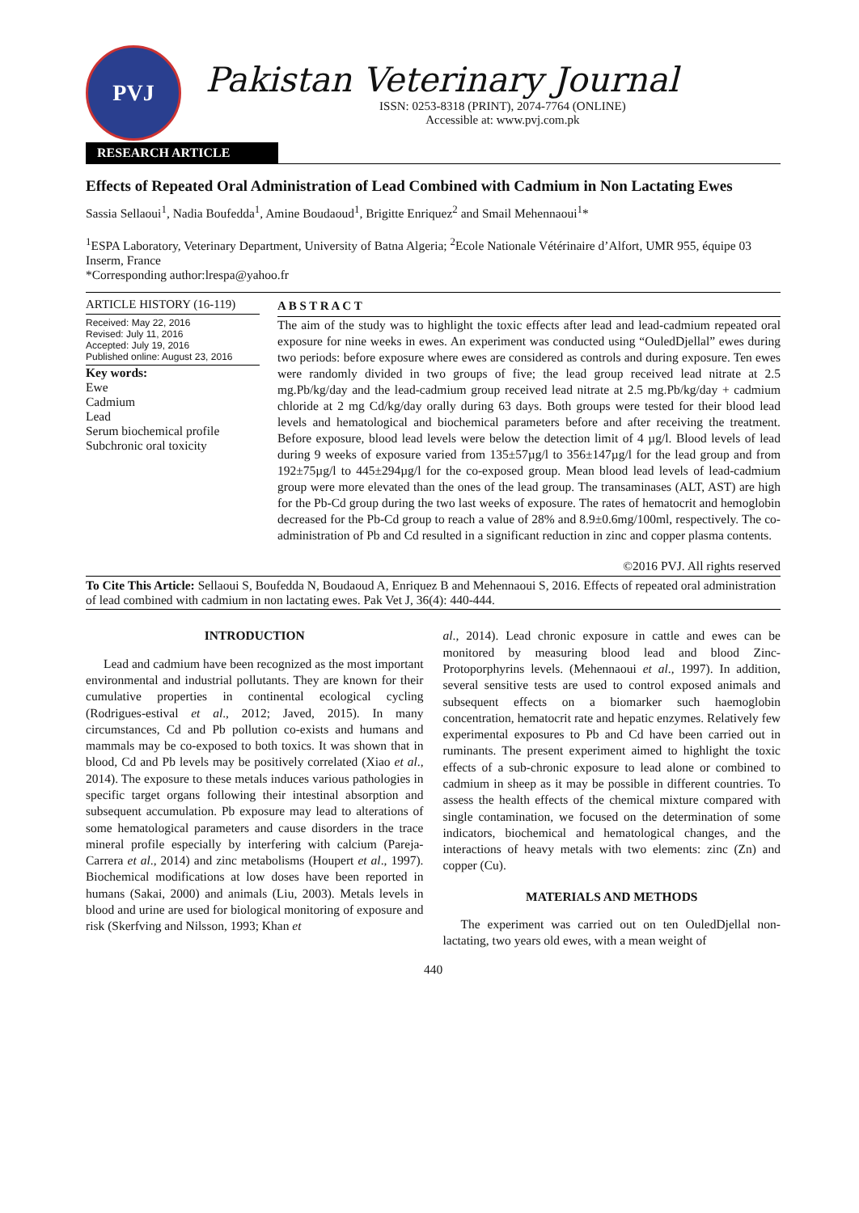PVJ
Pakistan Veterinary Journal
ISSN: 0253-8318 (PRINT), 2074-7764 (ONLINE)
Accessible at: www.pvj.com.pk
RESEARCH ARTICLE
Effects of Repeated Oral Administration of Lead Combined with Cadmium in Non Lactating Ewes
Sassia Sellaoui<sup>1</sup>, Nadia Boufedda<sup>1</sup>, Amine Boudaoud<sup>1</sup>, Brigitte Enriquez<sup>2</sup> and Smail Mehennaoui<sup>1</sup>*
<sup>1</sup> ESPA Laboratory, Veterinary Department, University of Batna Algeria; <sup>2</sup>Ecole Nationale Vétérinaire d’Alfort, UMR 955, équipe 03 Inserm, France
*Corresponding author:lrespa@yahoo.fr
ARTICLE HISTORY (16-119)
Received: May 22, 2016
Revised: July 11, 2016
Accepted: July 19, 2016
Published online: August 23, 2016
Key words:
Ewe
Cadmium
Lead
Serum biochemical profile
Subchronic oral toxicity
A B S T R A C T
The aim of the study was to highlight the toxic effects after lead and lead-cadmium repeated oral exposure for nine weeks in ewes. An experiment was conducted using “OuledDjellal” ewes during two periods: before exposure where ewes are considered as controls and during exposure. Ten ewes were randomly divided in two groups of five; the lead group received lead nitrate at 2.5 mg.Pb/kg/day and the lead-cadmium group received lead nitrate at 2.5 mg.Pb/kg/day + cadmium chloride at 2 mg Cd/kg/day orally during 63 days. Both groups were tested for their blood lead levels and hematological and biochemical parameters before and after receiving the treatment. Before exposure, blood lead levels were below the detection limit of 4 µg/l. Blood levels of lead during 9 weeks of exposure varied from 135±57µg/l to 356±147µg/l for the lead group and from 192±75µg/l to 445±294µg/l for the co-exposed group. Mean blood lead levels of lead-cadmium group were more elevated than the ones of the lead group. The transaminases (ALT, AST) are high for the Pb-Cd group during the two last weeks of exposure. The rates of hematocrit and hemoglobin decreased for the Pb-Cd group to reach a value of 28% and 8.9±0.6mg/100ml, respectively. The co-administration of Pb and Cd resulted in a significant reduction in zinc and copper plasma contents.
©2016 PVJ. All rights reserved
To Cite This Article: Sellaoui S, Boufedda N, Boudaoud A, Enriquez B and Mehennaoui S, 2016. Effects of repeated oral administration of lead combined with cadmium in non lactating ewes. Pak Vet J, 36(4): 440-444.
INTRODUCTION
Lead and cadmium have been recognized as the most important environmental and industrial pollutants. They are known for their cumulative properties in continental ecological cycling (Rodrigues-estival et al., 2012; Javed, 2015). In many circumstances, Cd and Pb pollution co-exists and humans and mammals may be co-exposed to both toxics. It was shown that in blood, Cd and Pb levels may be positively correlated (Xiao et al., 2014). The exposure to these metals induces various pathologies in specific target organs following their intestinal absorption and subsequent accumulation. Pb exposure may lead to alterations of some hematological parameters and cause disorders in the trace mineral profile especially by interfering with calcium (Pareja-Carrera et al., 2014) and zinc metabolisms (Houpert et al., 1997). Biochemical modifications at low doses have been reported in humans (Sakai, 2000) and animals (Liu, 2003). Metals levels in blood and urine are used for biological monitoring of exposure and risk (Skerfving and Nilsson, 1993; Khan et
al., 2014). Lead chronic exposure in cattle and ewes can be monitored by measuring blood lead and blood Zinc-Protoporphyrins levels. (Mehennaoui et al., 1997). In addition, several sensitive tests are used to control exposed animals and subsequent effects on a biomarker such haemoglobin concentration, hematocrit rate and hepatic enzymes. Relatively few experimental exposures to Pb and Cd have been carried out in ruminants. The present experiment aimed to highlight the toxic effects of a sub-chronic exposure to lead alone or combined to cadmium in sheep as it may be possible in different countries. To assess the health effects of the chemical mixture compared with single contamination, we focused on the determination of some indicators, biochemical and hematological changes, and the interactions of heavy metals with two elements: zinc (Zn) and copper (Cu).
MATERIALS AND METHODS
The experiment was carried out on ten OuledDjellal non-lactating, two years old ewes, with a mean weight of
440